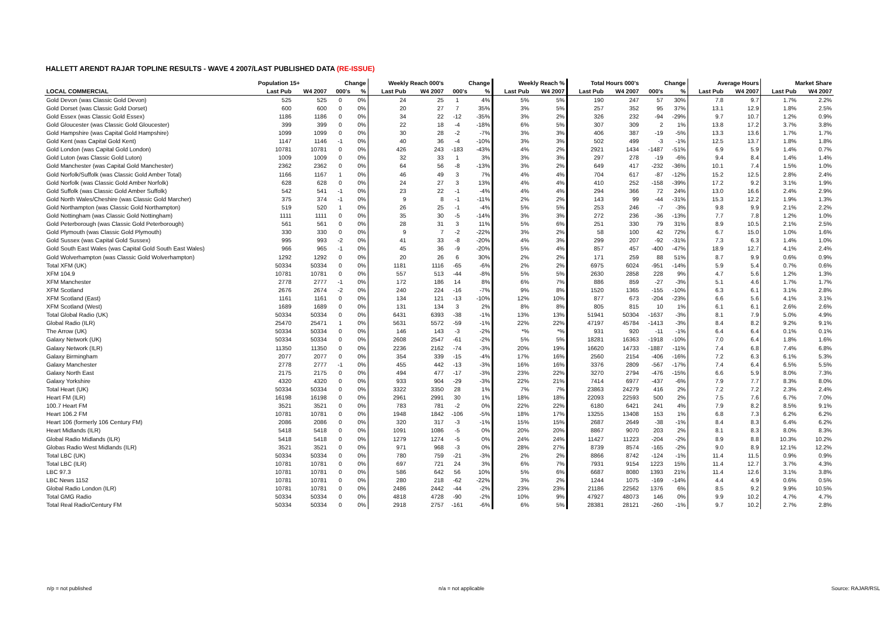HALLETT ARENDT RAJAR TOPLINE RESULTS - WAVE 4 2007/LAST PUBLISHED DATA (RE-ISSUE)
| | Population 15+ | | Change | | Weekly Reach 000's | | Change | | Weekly Reach % | | Total Hours 000's | | Change | | Average Hours | | Market Share | |
| --- | --- | --- | --- | --- | --- | --- | --- | --- | --- | --- | --- | --- | --- | --- | --- | --- | --- | --- |
| LOCAL COMMERCIAL | Last Pub | W4 2007 | 000's | % | Last Pub | W4 2007 | 000's | % | Last Pub | W4 2007 | Last Pub | W4 2007 | 000's | % | Last Pub | W4 2007 | Last Pub | W4 2007 |
| Gold Devon (was Classic Gold Devon) | 525 | 525 | 0 | 0% | 24 | 25 | 1 | 4% | 5% | 5% | 190 | 247 | 57 | 30% | 7.8 | 9.7 | 1.7% | 2.2% |
| Gold Dorset (was Classic Gold Dorset) | 600 | 600 | 0 | 0% | 20 | 27 | 7 | 35% | 3% | 5% | 257 | 352 | 95 | 37% | 13.1 | 12.9 | 1.8% | 2.5% |
| Gold Essex (was Classic Gold Essex) | 1186 | 1186 | 0 | 0% | 34 | 22 | -12 | -35% | 3% | 2% | 326 | 232 | -94 | -29% | 9.7 | 10.7 | 1.2% | 0.9% |
| Gold Gloucester (was Classic Gold Gloucester) | 399 | 399 | 0 | 0% | 22 | 18 | -4 | -18% | 6% | 5% | 307 | 309 | 2 | 1% | 13.8 | 17.2 | 3.7% | 3.8% |
| Gold Hampshire (was Capital Gold Hampshire) | 1099 | 1099 | 0 | 0% | 30 | 28 | -2 | -7% | 3% | 3% | 406 | 387 | -19 | -5% | 13.3 | 13.6 | 1.7% | 1.7% |
| Gold Kent (was Capital Gold Kent) | 1147 | 1146 | -1 | 0% | 40 | 36 | -4 | -10% | 3% | 3% | 502 | 499 | -3 | -1% | 12.5 | 13.7 | 1.8% | 1.8% |
| Gold London (was Capital Gold London) | 10781 | 10781 | 0 | 0% | 426 | 243 | -183 | -43% | 4% | 2% | 2921 | 1434 | -1487 | -51% | 6.9 | 5.9 | 1.4% | 0.7% |
| Gold Luton (was Classic Gold Luton) | 1009 | 1009 | 0 | 0% | 32 | 33 | 1 | 3% | 3% | 3% | 297 | 278 | -19 | -6% | 9.4 | 8.4 | 1.4% | 1.4% |
| Gold Manchester (was Capital Gold Manchester) | 2362 | 2362 | 0 | 0% | 64 | 56 | -8 | -13% | 3% | 2% | 649 | 417 | -232 | -36% | 10.1 | 7.4 | 1.5% | 1.0% |
| Gold Norfolk/Suffolk (was Classic Gold Amber Total) | 1166 | 1167 | 1 | 0% | 46 | 49 | 3 | 7% | 4% | 4% | 704 | 617 | -87 | -12% | 15.2 | 12.5 | 2.8% | 2.4% |
| Gold Norfolk (was Classic Gold Amber Norfolk) | 628 | 628 | 0 | 0% | 24 | 27 | 3 | 13% | 4% | 4% | 410 | 252 | -158 | -39% | 17.2 | 9.2 | 3.1% | 1.9% |
| Gold Suffolk (was Classic Gold Amber Suffolk) | 542 | 541 | -1 | 0% | 23 | 22 | -1 | -4% | 4% | 4% | 294 | 366 | 72 | 24% | 13.0 | 16.6 | 2.4% | 2.9% |
| Gold North Wales/Cheshire (was Classic Gold Marcher) | 375 | 374 | -1 | 0% | 9 | 8 | -1 | -11% | 2% | 2% | 143 | 99 | -44 | -31% | 15.3 | 12.2 | 1.9% | 1.3% |
| Gold Northampton (was Classic Gold Northampton) | 519 | 520 | 1 | 0% | 26 | 25 | -1 | -4% | 5% | 5% | 253 | 246 | -7 | -3% | 9.8 | 9.9 | 2.1% | 2.2% |
| Gold Nottingham (was Classic Gold Nottingham) | 1111 | 1111 | 0 | 0% | 35 | 30 | -5 | -14% | 3% | 3% | 272 | 236 | -36 | -13% | 7.7 | 7.8 | 1.2% | 1.0% |
| Gold Peterborough (was Classic Gold Peterborough) | 561 | 561 | 0 | 0% | 28 | 31 | 3 | 11% | 5% | 6% | 251 | 330 | 79 | 31% | 8.9 | 10.5 | 2.1% | 2.5% |
| Gold Plymouth (was Classic Gold Plymouth) | 330 | 330 | 0 | 0% | 9 | 7 | -2 | -22% | 3% | 2% | 58 | 100 | 42 | 72% | 6.7 | 15.0 | 1.0% | 1.6% |
| Gold Sussex (was Capital Gold Sussex) | 995 | 993 | -2 | 0% | 41 | 33 | -8 | -20% | 4% | 3% | 299 | 207 | -92 | -31% | 7.3 | 6.3 | 1.4% | 1.0% |
| Gold South East Wales (was Capital Gold South East Wales) | 966 | 965 | -1 | 0% | 45 | 36 | -9 | -20% | 5% | 4% | 857 | 457 | -400 | -47% | 18.9 | 12.7 | 4.1% | 2.4% |
| Gold Wolverhampton (was Classic Gold Wolverhampton) | 1292 | 1292 | 0 | 0% | 20 | 26 | 6 | 30% | 2% | 2% | 171 | 259 | 88 | 51% | 8.7 | 9.9 | 0.6% | 0.9% |
| Total XFM (UK) | 50334 | 50334 | 0 | 0% | 1181 | 1116 | -65 | -6% | 2% | 2% | 6975 | 6024 | -951 | -14% | 5.9 | 5.4 | 0.7% | 0.6% |
| XFM 104.9 | 10781 | 10781 | 0 | 0% | 557 | 513 | -44 | -8% | 5% | 5% | 2630 | 2858 | 228 | 9% | 4.7 | 5.6 | 1.2% | 1.3% |
| XFM Manchester | 2778 | 2777 | -1 | 0% | 172 | 186 | 14 | 8% | 6% | 7% | 886 | 859 | -27 | -3% | 5.1 | 4.6 | 1.7% | 1.7% |
| XFM Scotland | 2676 | 2674 | -2 | 0% | 240 | 224 | -16 | -7% | 9% | 8% | 1520 | 1365 | -155 | -10% | 6.3 | 6.1 | 3.1% | 2.8% |
| XFM Scotland (East) | 1161 | 1161 | 0 | 0% | 134 | 121 | -13 | -10% | 12% | 10% | 877 | 673 | -204 | -23% | 6.6 | 5.6 | 4.1% | 3.1% |
| XFM Scotland (West) | 1689 | 1689 | 0 | 0% | 131 | 134 | 3 | 2% | 8% | 8% | 805 | 815 | 10 | 1% | 6.1 | 6.1 | 2.6% | 2.6% |
| Total Global Radio (UK) | 50334 | 50334 | 0 | 0% | 6431 | 6393 | -38 | -1% | 13% | 13% | 51941 | 50304 | -1637 | -3% | 8.1 | 7.9 | 5.0% | 4.9% |
| Global Radio (ILR) | 25470 | 25471 | 1 | 0% | 5631 | 5572 | -59 | -1% | 22% | 22% | 47197 | 45784 | -1413 | -3% | 8.4 | 8.2 | 9.2% | 9.1% |
| The Arrow (UK) | 50334 | 50334 | 0 | 0% | 146 | 143 | -3 | -2% | *% | *% | 931 | 920 | -11 | -1% | 6.4 | 6.4 | 0.1% | 0.1% |
| Galaxy Network (UK) | 50334 | 50334 | 0 | 0% | 2608 | 2547 | -61 | -2% | 5% | 5% | 18281 | 16363 | -1918 | -10% | 7.0 | 6.4 | 1.8% | 1.6% |
| Galaxy Network (ILR) | 11350 | 11350 | 0 | 0% | 2236 | 2162 | -74 | -3% | 20% | 19% | 16620 | 14733 | -1887 | -11% | 7.4 | 6.8 | 7.4% | 6.8% |
| Galaxy Birmingham | 2077 | 2077 | 0 | 0% | 354 | 339 | -15 | -4% | 17% | 16% | 2560 | 2154 | -406 | -16% | 7.2 | 6.3 | 6.1% | 5.3% |
| Galaxy Manchester | 2778 | 2777 | -1 | 0% | 455 | 442 | -13 | -3% | 16% | 16% | 3376 | 2809 | -567 | -17% | 7.4 | 6.4 | 6.5% | 5.5% |
| Galaxy North East | 2175 | 2175 | 0 | 0% | 494 | 477 | -17 | -3% | 23% | 22% | 3270 | 2794 | -476 | -15% | 6.6 | 5.9 | 8.0% | 7.3% |
| Galaxy Yorkshire | 4320 | 4320 | 0 | 0% | 933 | 904 | -29 | -3% | 22% | 21% | 7414 | 6977 | -437 | -6% | 7.9 | 7.7 | 8.3% | 8.0% |
| Total Heart (UK) | 50334 | 50334 | 0 | 0% | 3322 | 3350 | 28 | 1% | 7% | 7% | 23863 | 24279 | 416 | 2% | 7.2 | 7.2 | 2.3% | 2.4% |
| Heart FM (ILR) | 16198 | 16198 | 0 | 0% | 2961 | 2991 | 30 | 1% | 18% | 18% | 22093 | 22593 | 500 | 2% | 7.5 | 7.6 | 6.7% | 7.0% |
| 100.7 Heart FM | 3521 | 3521 | 0 | 0% | 783 | 781 | -2 | 0% | 22% | 22% | 6180 | 6421 | 241 | 4% | 7.9 | 8.2 | 8.5% | 9.1% |
| Heart 106.2 FM | 10781 | 10781 | 0 | 0% | 1948 | 1842 | -106 | -5% | 18% | 17% | 13255 | 13408 | 153 | 1% | 6.8 | 7.3 | 6.2% | 6.2% |
| Heart 106 (formerly 106 Century FM) | 2086 | 2086 | 0 | 0% | 320 | 317 | -3 | -1% | 15% | 15% | 2687 | 2649 | -38 | -1% | 8.4 | 8.3 | 6.4% | 6.2% |
| Heart Midlands (ILR) | 5418 | 5418 | 0 | 0% | 1091 | 1086 | -5 | 0% | 20% | 20% | 8867 | 9070 | 203 | 2% | 8.1 | 8.3 | 8.0% | 8.3% |
| Global Radio Midlands (ILR) | 5418 | 5418 | 0 | 0% | 1279 | 1274 | -5 | 0% | 24% | 24% | 11427 | 11223 | -204 | -2% | 8.9 | 8.8 | 10.3% | 10.2% |
| Globas Radio West Midlands (ILR) | 3521 | 3521 | 0 | 0% | 971 | 968 | -3 | 0% | 28% | 27% | 8739 | 8574 | -165 | -2% | 9.0 | 8.9 | 12.1% | 12.2% |
| Total LBC (UK) | 50334 | 50334 | 0 | 0% | 780 | 759 | -21 | -3% | 2% | 2% | 8866 | 8742 | -124 | -1% | 11.4 | 11.5 | 0.9% | 0.9% |
| Total LBC (ILR) | 10781 | 10781 | 0 | 0% | 697 | 721 | 24 | 3% | 6% | 7% | 7931 | 9154 | 1223 | 15% | 11.4 | 12.7 | 3.7% | 4.3% |
| LBC 97.3 | 10781 | 10781 | 0 | 0% | 586 | 642 | 56 | 10% | 5% | 6% | 6687 | 8080 | 1393 | 21% | 11.4 | 12.6 | 3.1% | 3.8% |
| LBC News 1152 | 10781 | 10781 | 0 | 0% | 280 | 218 | -62 | -22% | 3% | 2% | 1244 | 1075 | -169 | -14% | 4.4 | 4.9 | 0.6% | 0.5% |
| Global Radio London (ILR) | 10781 | 10781 | 0 | 0% | 2486 | 2442 | -44 | -2% | 23% | 23% | 21186 | 22562 | 1376 | 6% | 8.5 | 9.2 | 9.9% | 10.5% |
| Total GMG Radio | 50334 | 50334 | 0 | 0% | 4818 | 4728 | -90 | -2% | 10% | 9% | 47927 | 48073 | 146 | 0% | 9.9 | 10.2 | 4.7% | 4.7% |
| Total Real Radio/Century FM | 50334 | 50334 | 0 | 0% | 2918 | 2757 | -161 | -6% | 6% | 5% | 28381 | 28121 | -260 | -1% | 9.7 | 10.2 | 2.7% | 2.8% |
n/p = not published n/a = not applicable Source: RAJAR/RSL